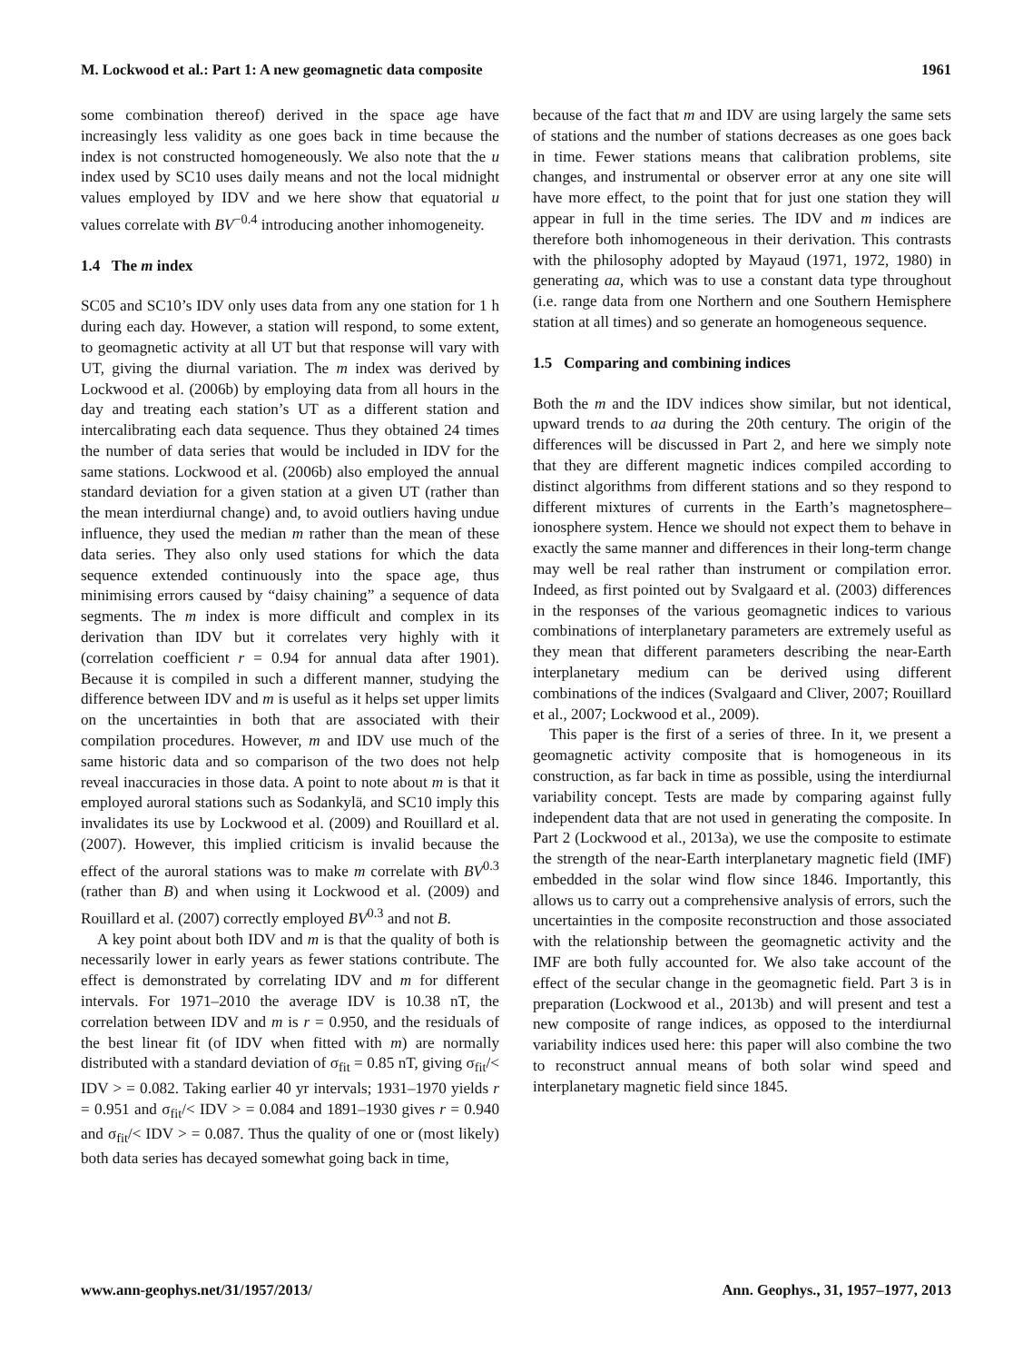M. Lockwood et al.: Part 1: A new geomagnetic data composite 1961
some combination thereof) derived in the space age have increasingly less validity as one goes back in time because the index is not constructed homogeneously. We also note that the u index used by SC10 uses daily means and not the local midnight values employed by IDV and we here show that equatorial u values correlate with BV<sup>−0.4</sup> introducing another inhomogeneity.
1.4 The m index
SC05 and SC10’s IDV only uses data from any one station for 1 h during each day. However, a station will respond, to some extent, to geomagnetic activity at all UT but that response will vary with UT, giving the diurnal variation. The m index was derived by Lockwood et al. (2006b) by employing data from all hours in the day and treating each station’s UT as a different station and intercalibrating each data sequence. Thus they obtained 24 times the number of data series that would be included in IDV for the same stations. Lockwood et al. (2006b) also employed the annual standard deviation for a given station at a given UT (rather than the mean interdiurnal change) and, to avoid outliers having undue influence, they used the median m rather than the mean of these data series. They also only used stations for which the data sequence extended continuously into the space age, thus minimising errors caused by “daisy chaining” a sequence of data segments. The m index is more difficult and complex in its derivation than IDV but it correlates very highly with it (correlation coefficient r = 0.94 for annual data after 1901). Because it is compiled in such a different manner, studying the difference between IDV and m is useful as it helps set upper limits on the uncertainties in both that are associated with their compilation procedures. However, m and IDV use much of the same historic data and so comparison of the two does not help reveal inaccuracies in those data. A point to note about m is that it employed auroral stations such as Sodankylä, and SC10 imply this invalidates its use by Lockwood et al. (2009) and Rouillard et al. (2007). However, this implied criticism is invalid because the effect of the auroral stations was to make m correlate with BV<sup>0.3</sup> (rather than B) and when using it Lockwood et al. (2009) and Rouillard et al. (2007) correctly employed BV<sup>0.3</sup> and not B.
A key point about both IDV and m is that the quality of both is necessarily lower in early years as fewer stations contribute. The effect is demonstrated by correlating IDV and m for different intervals. For 1971–2010 the average IDV is 10.38 nT, the correlation between IDV and m is r = 0.950, and the residuals of the best linear fit (of IDV when fitted with m) are normally distributed with a standard deviation of σ<sub>fit</sub> = 0.85 nT, giving σ<sub>fit</sub>/< IDV > = 0.082. Taking earlier 40 yr intervals; 1931–1970 yields r = 0.951 and σ<sub>fit</sub>/< IDV > = 0.084 and 1891–1930 gives r = 0.940 and σ<sub>fit</sub>/< IDV > = 0.087. Thus the quality of one or (most likely) both data series has decayed somewhat going back in time,
because of the fact that m and IDV are using largely the same sets of stations and the number of stations decreases as one goes back in time. Fewer stations means that calibration problems, site changes, and instrumental or observer error at any one site will have more effect, to the point that for just one station they will appear in full in the time series. The IDV and m indices are therefore both inhomogeneous in their derivation. This contrasts with the philosophy adopted by Mayaud (1971, 1972, 1980) in generating aa, which was to use a constant data type throughout (i.e. range data from one Northern and one Southern Hemisphere station at all times) and so generate an homogeneous sequence.
1.5 Comparing and combining indices
Both the m and the IDV indices show similar, but not identical, upward trends to aa during the 20th century. The origin of the differences will be discussed in Part 2, and here we simply note that they are different magnetic indices compiled according to distinct algorithms from different stations and so they respond to different mixtures of currents in the Earth’s magnetosphere–ionosphere system. Hence we should not expect them to behave in exactly the same manner and differences in their long-term change may well be real rather than instrument or compilation error. Indeed, as first pointed out by Svalgaard et al. (2003) differences in the responses of the various geomagnetic indices to various combinations of interplanetary parameters are extremely useful as they mean that different parameters describing the near-Earth interplanetary medium can be derived using different combinations of the indices (Svalgaard and Cliver, 2007; Rouillard et al., 2007; Lockwood et al., 2009).
This paper is the first of a series of three. In it, we present a geomagnetic activity composite that is homogeneous in its construction, as far back in time as possible, using the interdiurnal variability concept. Tests are made by comparing against fully independent data that are not used in generating the composite. In Part 2 (Lockwood et al., 2013a), we use the composite to estimate the strength of the near-Earth interplanetary magnetic field (IMF) embedded in the solar wind flow since 1846. Importantly, this allows us to carry out a comprehensive analysis of errors, such the uncertainties in the composite reconstruction and those associated with the relationship between the geomagnetic activity and the IMF are both fully accounted for. We also take account of the effect of the secular change in the geomagnetic field. Part 3 is in preparation (Lockwood et al., 2013b) and will present and test a new composite of range indices, as opposed to the interdiurnal variability indices used here: this paper will also combine the two to reconstruct annual means of both solar wind speed and interplanetary magnetic field since 1845.
www.ann-geophys.net/31/1957/2013/ Ann. Geophys., 31, 1957–1977, 2013